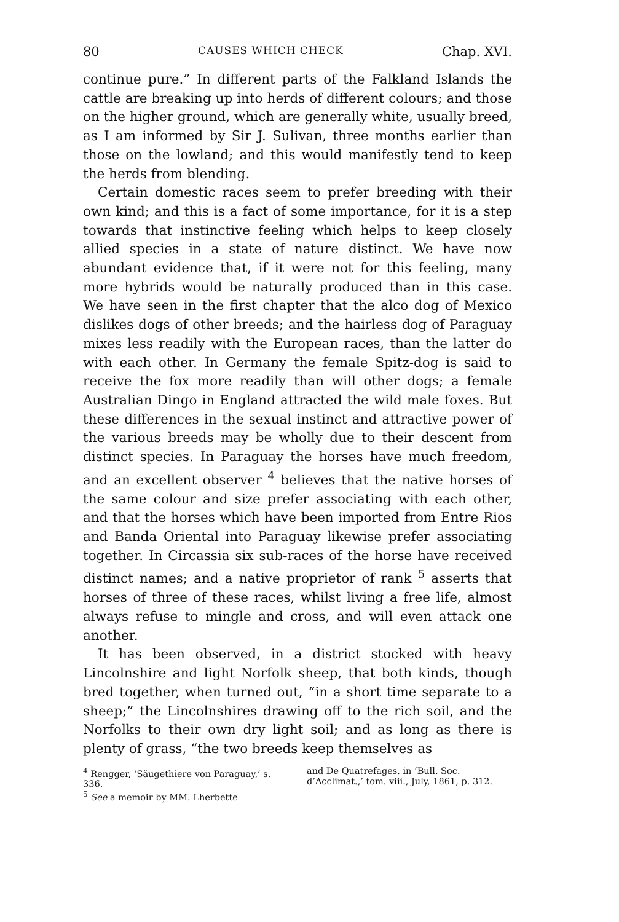80 CAUSES WHICH CHECK Chap. XVI.
continue pure.” In different parts of the Falkland Islands the cattle are breaking up into herds of different colours; and those on the higher ground, which are generally white, usually breed, as I am informed by Sir J. Sulivan, three months earlier than those on the lowland; and this would manifestly tend to keep the herds from blending.
Certain domestic races seem to prefer breeding with their own kind; and this is a fact of some importance, for it is a step towards that instinctive feeling which helps to keep closely allied species in a state of nature distinct. We have now abundant evidence that, if it were not for this feeling, many more hybrids would be naturally produced than in this case. We have seen in the first chapter that the alco dog of Mexico dislikes dogs of other breeds; and the hairless dog of Paraguay mixes less readily with the European races, than the latter do with each other. In Germany the female Spitz-dog is said to receive the fox more readily than will other dogs; a female Australian Dingo in England attracted the wild male foxes. But these differences in the sexual instinct and attractive power of the various breeds may be wholly due to their descent from distinct species. In Paraguay the horses have much freedom, and an excellent observer <sup>4</sup> believes that the native horses of the same colour and size prefer associating with each other, and that the horses which have been imported from Entre Rios and Banda Oriental into Paraguay likewise prefer associating together. In Circassia six sub-races of the horse have received distinct names; and a native proprietor of rank <sup>5</sup> asserts that horses of three of these races, whilst living a free life, almost always refuse to mingle and cross, and will even attack one another.
It has been observed, in a district stocked with heavy Lincolnshire and light Norfolk sheep, that both kinds, though bred together, when turned out, “in a short time separate to a sheep;” the Lincolnshires drawing off to the rich soil, and the Norfolks to their own dry light soil; and as long as there is plenty of grass, “the two breeds keep themselves as
<sup>4</sup> Rengger, ‘Säugethiere von Paraguay,’ s. 336.
<sup>5</sup> See a memoir by MM. Lherbette
and De Quatrefages, in ‘Bull. Soc. d’Acclimat.,’ tom. viii., July, 1861, p. 312.